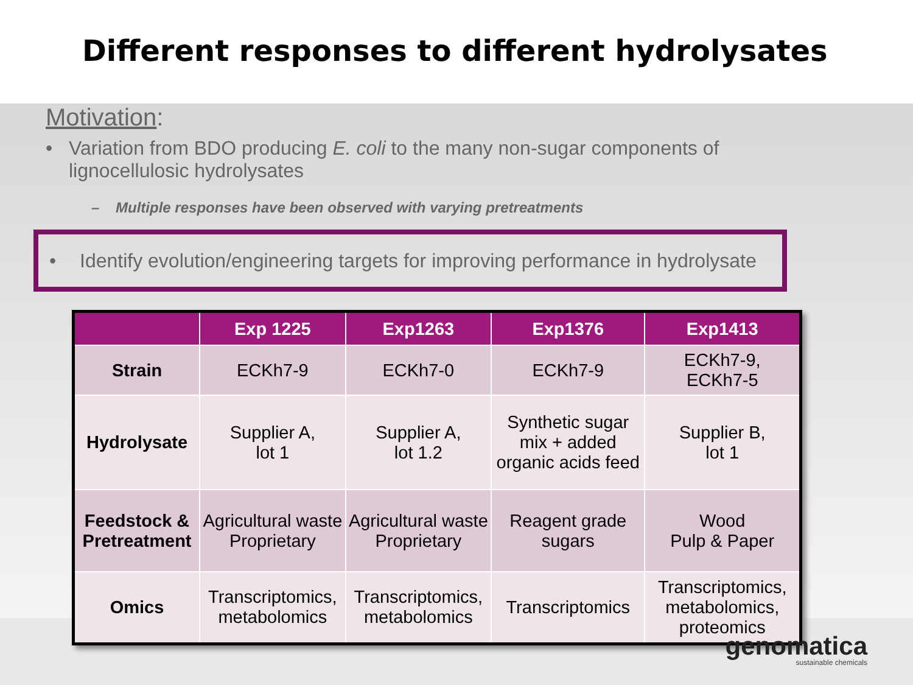Different responses to different hydrolysates
Motivation:
• Variation from BDO producing E. coli to the many non-sugar components of
lignocellulosic hydrolysates
– Multiple responses have been observed with varying pretreatments
• Identify evolution/engineering targets for improving performance in hydrolysate
| | Exp 1225 | Exp1263 | Exp1376 | Exp1413 |
| --- | --- | --- | --- | --- |
| Strain | ECKh7-9 | ECKh7-0 | ECKh7-9 | ECKh7-9, ECKh7-5 |
| Hydrolysate | Supplier A, lot 1 | Supplier A, lot 1.2 | Synthetic sugar mix + added organic acids feed | Supplier B, lot 1 |
| Feedstock & Pretreatment | Agricultural waste Proprietary | Agricultural waste Proprietary | Reagent grade sugars | Wood Pulp & Paper |
| Omics | Transcriptomics, metabolomics | Transcriptomics, metabolomics | Transcriptomics | Transcriptomics, metabolomics, proteomics |
genomatica
sustainable chemicals